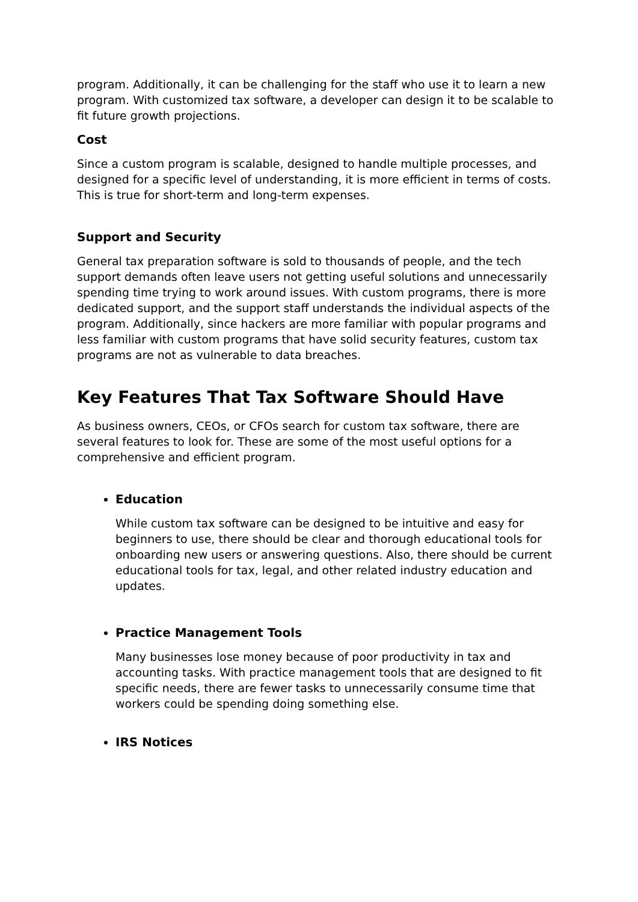program. Additionally, it can be challenging for the staff who use it to learn a new program. With customized tax software, a developer can design it to be scalable to fit future growth projections.
Cost
Since a custom program is scalable, designed to handle multiple processes, and designed for a specific level of understanding, it is more efficient in terms of costs. This is true for short-term and long-term expenses.
Support and Security
General tax preparation software is sold to thousands of people, and the tech support demands often leave users not getting useful solutions and unnecessarily spending time trying to work around issues. With custom programs, there is more dedicated support, and the support staff understands the individual aspects of the program. Additionally, since hackers are more familiar with popular programs and less familiar with custom programs that have solid security features, custom tax programs are not as vulnerable to data breaches.
Key Features That Tax Software Should Have
As business owners, CEOs, or CFOs search for custom tax software, there are several features to look for. These are some of the most useful options for a comprehensive and efficient program.
Education
While custom tax software can be designed to be intuitive and easy for beginners to use, there should be clear and thorough educational tools for onboarding new users or answering questions. Also, there should be current educational tools for tax, legal, and other related industry education and updates.
Practice Management Tools
Many businesses lose money because of poor productivity in tax and accounting tasks. With practice management tools that are designed to fit specific needs, there are fewer tasks to unnecessarily consume time that workers could be spending doing something else.
IRS Notices